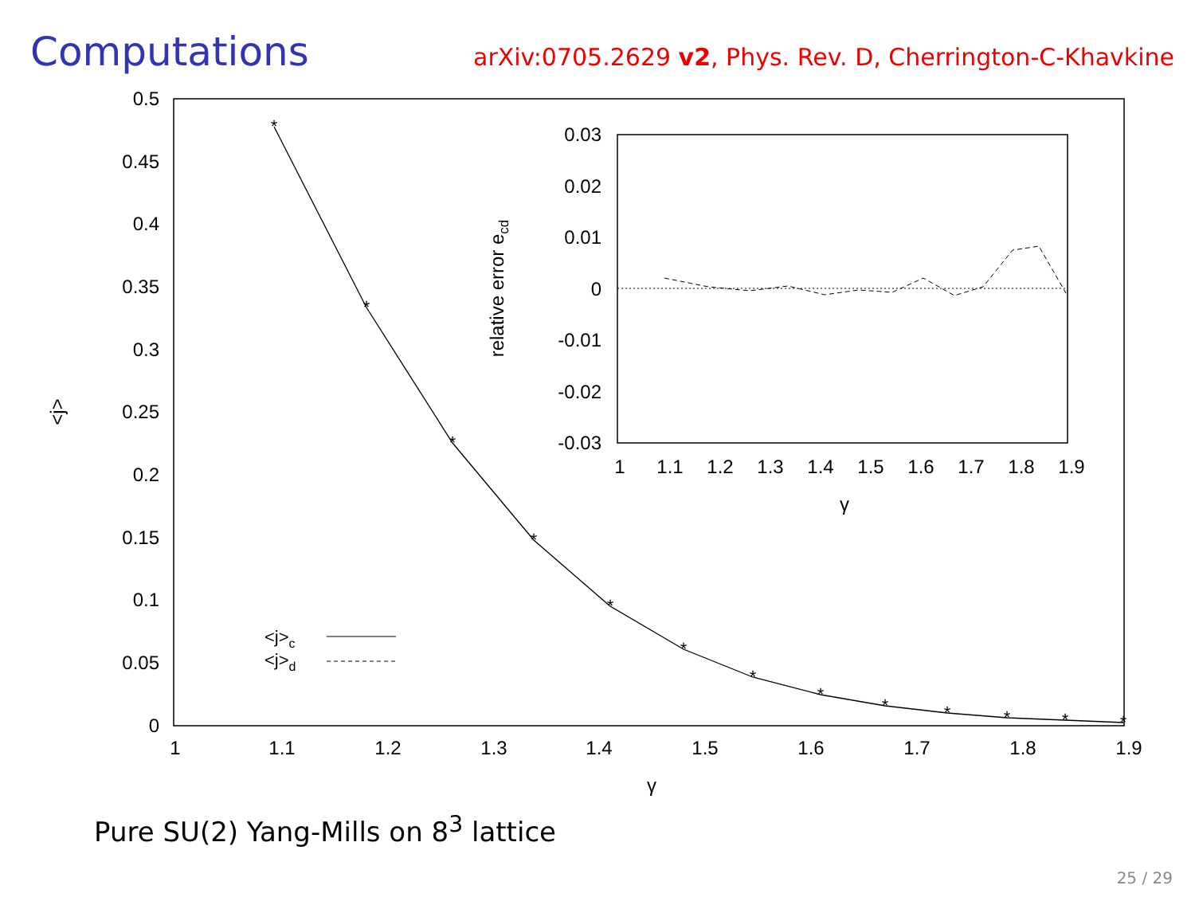Computations
arXiv:0705.2629 v2, Phys. Rev. D, Cherrington-C-Khavkine
0.5
0.45
0.4
0.35
0.3
0.25
0.2
0.15
0.1
0.05
0
1
1.1
1.2
1.3
1.4
1.5
1.6
1.7
1.8
1.9
γ
<j>
*
*
*
*
*
*
*
*
*
*
*
*
*
<j>c
<j>d
0.03
0.02
0.01
0
-0.01
-0.02
-0.03
1
1.1
1.2
1.3
1.4
1.5
1.6
1.7
1.8
1.9
γ
relative error ecd
Pure SU(2) Yang-Mills on 8<sup>3</sup> lattice
25 / 29